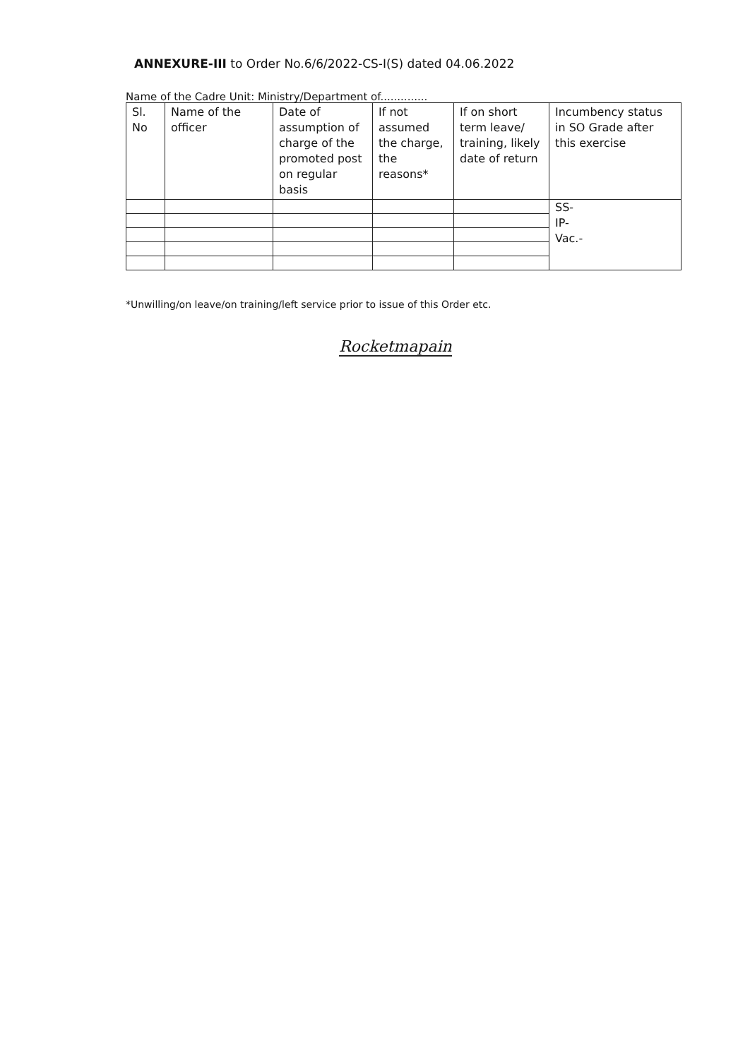ANNEXURE-III to Order No.6/6/2022-CS-I(S) dated 04.06.2022
Name of the Cadre Unit: Ministry/Department of..............
| Sl. No | Name of the officer | Date of assumption of charge of the promoted post on regular basis | If not assumed the charge, the reasons* | If on short term leave/ training, likely date of return | Incumbency status in SO Grade after this exercise |
| --- | --- | --- | --- | --- | --- |
| | | | | | SS- IP- Vac.- |
*Unwilling/on leave/on training/left service prior to issue of this Order etc.
Rocketmapain